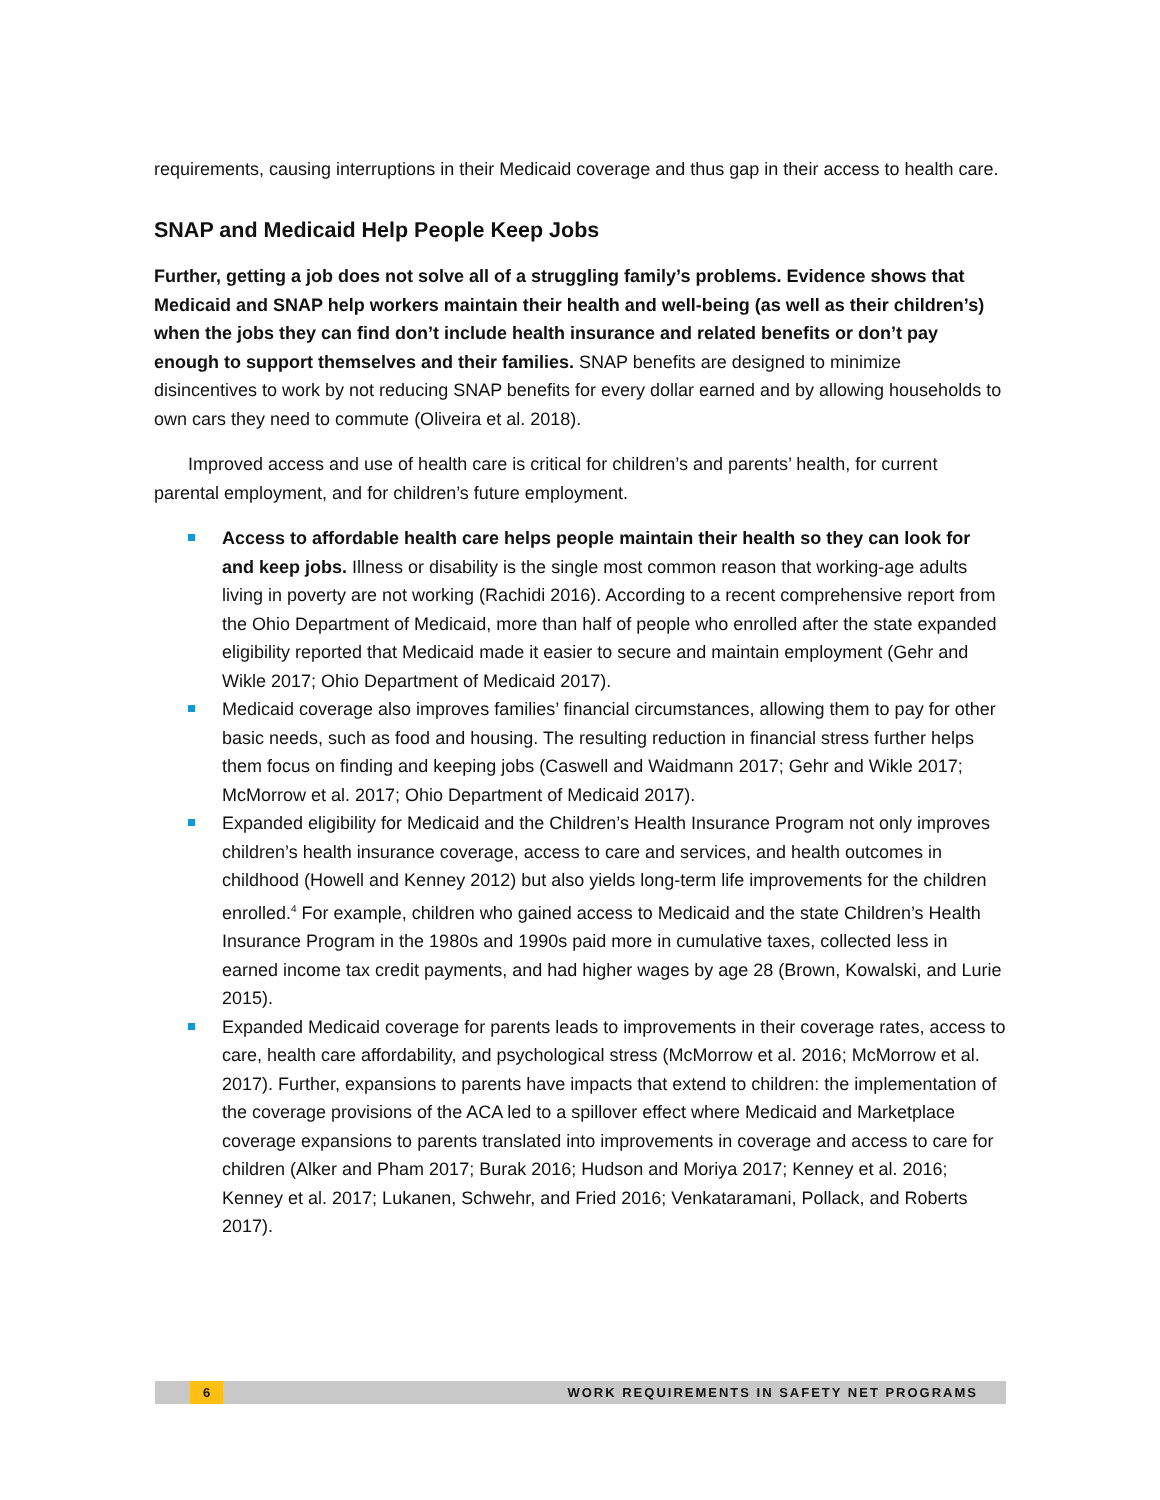requirements, causing interruptions in their Medicaid coverage and thus gap in their access to health care.
SNAP and Medicaid Help People Keep Jobs
Further, getting a job does not solve all of a struggling family’s problems. Evidence shows that Medicaid and SNAP help workers maintain their health and well-being (as well as their children’s) when the jobs they can find don’t include health insurance and related benefits or don’t pay enough to support themselves and their families. SNAP benefits are designed to minimize disincentives to work by not reducing SNAP benefits for every dollar earned and by allowing households to own cars they need to commute (Oliveira et al. 2018).
Improved access and use of health care is critical for children’s and parents’ health, for current parental employment, and for children’s future employment.
Access to affordable health care helps people maintain their health so they can look for and keep jobs. Illness or disability is the single most common reason that working-age adults living in poverty are not working (Rachidi 2016). According to a recent comprehensive report from the Ohio Department of Medicaid, more than half of people who enrolled after the state expanded eligibility reported that Medicaid made it easier to secure and maintain employment (Gehr and Wikle 2017; Ohio Department of Medicaid 2017).
Medicaid coverage also improves families’ financial circumstances, allowing them to pay for other basic needs, such as food and housing. The resulting reduction in financial stress further helps them focus on finding and keeping jobs (Caswell and Waidmann 2017; Gehr and Wikle 2017; McMorrow et al. 2017; Ohio Department of Medicaid 2017).
Expanded eligibility for Medicaid and the Children’s Health Insurance Program not only improves children’s health insurance coverage, access to care and services, and health outcomes in childhood (Howell and Kenney 2012) but also yields long-term life improvements for the children enrolled.<sup>4</sup> For example, children who gained access to Medicaid and the state Children’s Health Insurance Program in the 1980s and 1990s paid more in cumulative taxes, collected less in earned income tax credit payments, and had higher wages by age 28 (Brown, Kowalski, and Lurie 2015).
Expanded Medicaid coverage for parents leads to improvements in their coverage rates, access to care, health care affordability, and psychological stress (McMorrow et al. 2016; McMorrow et al. 2017). Further, expansions to parents have impacts that extend to children: the implementation of the coverage provisions of the ACA led to a spillover effect where Medicaid and Marketplace coverage expansions to parents translated into improvements in coverage and access to care for children (Alker and Pham 2017; Burak 2016; Hudson and Moriya 2017; Kenney et al. 2016; Kenney et al. 2017; Lukanen, Schwehr, and Fried 2016; Venkataramani, Pollack, and Roberts 2017).
6 WORK REQUIREMENTS IN SAFETY NET PROGRAMS